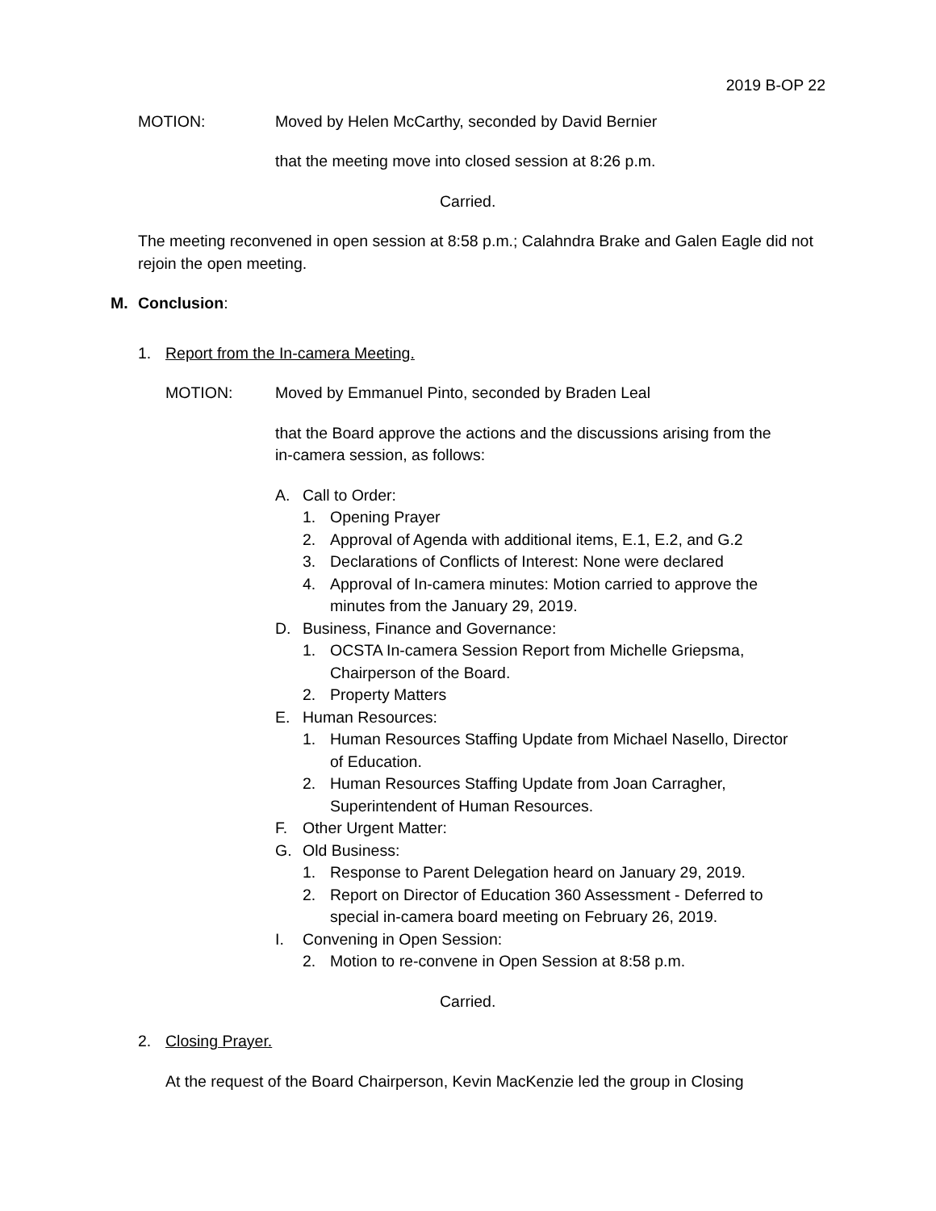2019 B-OP 22
MOTION: Moved by Helen McCarthy, seconded by David Bernier
that the meeting move into closed session at 8:26 p.m.
Carried.
The meeting reconvened in open session at 8:58 p.m.; Calahndra Brake and Galen Eagle did not rejoin the open meeting.
M. Conclusion:
1. Report from the In-camera Meeting.
MOTION: Moved by Emmanuel Pinto, seconded by Braden Leal
that the Board approve the actions and the discussions arising from the in-camera session, as follows:
A. Call to Order:
1. Opening Prayer
2. Approval of Agenda with additional items, E.1, E.2, and G.2
3. Declarations of Conflicts of Interest: None were declared
4. Approval of In-camera minutes: Motion carried to approve the minutes from the January 29, 2019.
D. Business, Finance and Governance:
1. OCSTA In-camera Session Report from Michelle Griepsma, Chairperson of the Board.
2. Property Matters
E. Human Resources:
1. Human Resources Staffing Update from Michael Nasello, Director of Education.
2. Human Resources Staffing Update from Joan Carragher, Superintendent of Human Resources.
F. Other Urgent Matter:
G. Old Business:
1. Response to Parent Delegation heard on January 29, 2019.
2. Report on Director of Education 360 Assessment - Deferred to special in-camera board meeting on February 26, 2019.
I. Convening in Open Session:
2. Motion to re-convene in Open Session at 8:58 p.m.
Carried.
2. Closing Prayer.
At the request of the Board Chairperson, Kevin MacKenzie led the group in Closing